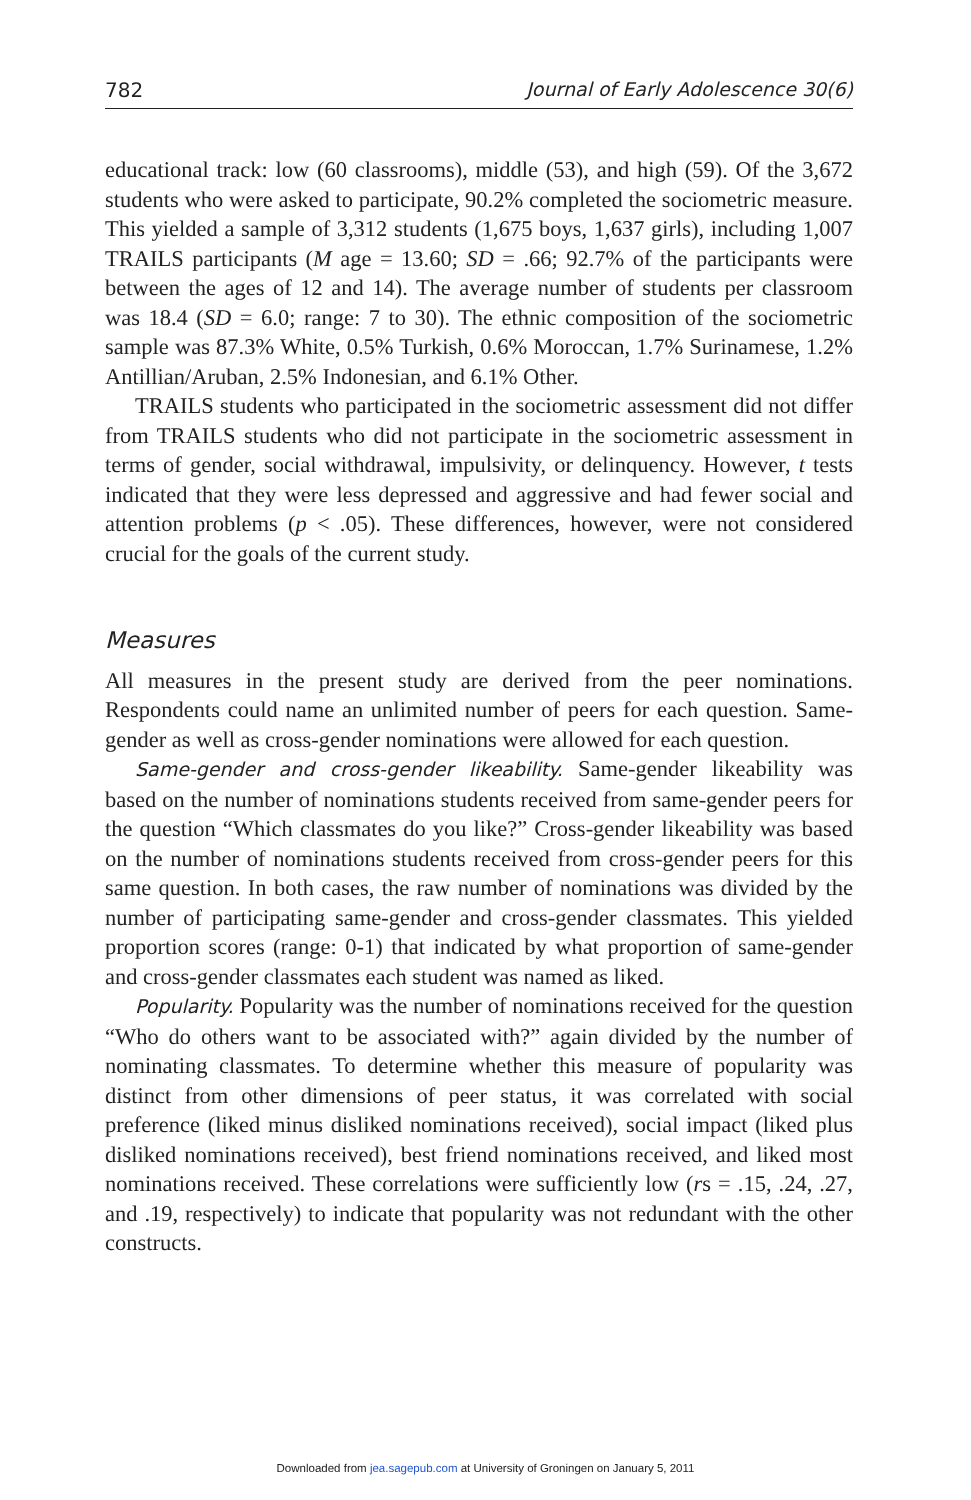782 Journal of Early Adolescence 30(6)
educational track: low (60 classrooms), middle (53), and high (59). Of the 3,672 students who were asked to participate, 90.2% completed the sociometric measure. This yielded a sample of 3,312 students (1,675 boys, 1,637 girls), including 1,007 TRAILS participants (M age = 13.60; SD = .66; 92.7% of the participants were between the ages of 12 and 14). The average number of students per classroom was 18.4 (SD = 6.0; range: 7 to 30). The ethnic composition of the sociometric sample was 87.3% White, 0.5% Turkish, 0.6% Moroccan, 1.7% Surinamese, 1.2% Antillian/Aruban, 2.5% Indonesian, and 6.1% Other.
TRAILS students who participated in the sociometric assessment did not differ from TRAILS students who did not participate in the sociometric assessment in terms of gender, social withdrawal, impulsivity, or delinquency. However, t tests indicated that they were less depressed and aggressive and had fewer social and attention problems (p < .05). These differences, however, were not considered crucial for the goals of the current study.
Measures
All measures in the present study are derived from the peer nominations. Respondents could name an unlimited number of peers for each question. Same-gender as well as cross-gender nominations were allowed for each question.
Same-gender and cross-gender likeability. Same-gender likeability was based on the number of nominations students received from same-gender peers for the question “Which classmates do you like?” Cross-gender likeability was based on the number of nominations students received from cross-gender peers for this same question. In both cases, the raw number of nominations was divided by the number of participating same-gender and cross-gender classmates. This yielded proportion scores (range: 0-1) that indicated by what proportion of same-gender and cross-gender classmates each student was named as liked.
Popularity. Popularity was the number of nominations received for the question “Who do others want to be associated with?” again divided by the number of nominating classmates. To determine whether this measure of popularity was distinct from other dimensions of peer status, it was correlated with social preference (liked minus disliked nominations received), social impact (liked plus disliked nominations received), best friend nominations received, and liked most nominations received. These correlations were sufficiently low (rs = .15, .24, .27, and .19, respectively) to indicate that popularity was not redundant with the other constructs.
Downloaded from jea.sagepub.com at University of Groningen on January 5, 2011